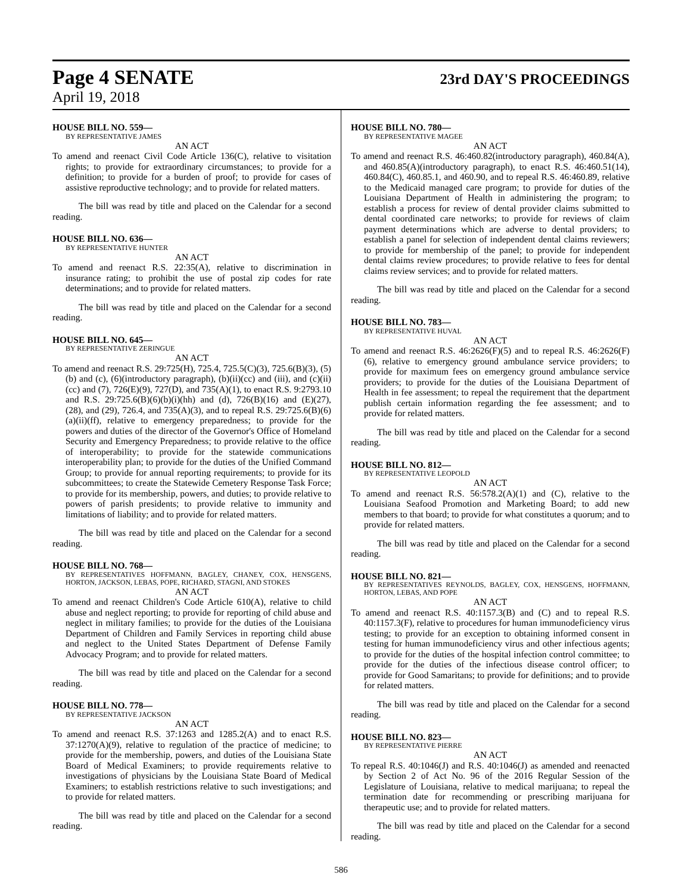Page 4 SENATE
23rd DAY'S PROCEEDINGS
April 19, 2018
HOUSE BILL NO. 559—
BY REPRESENTATIVE JAMES
AN ACT
To amend and reenact Civil Code Article 136(C), relative to visitation rights; to provide for extraordinary circumstances; to provide for a definition; to provide for a burden of proof; to provide for cases of assistive reproductive technology; and to provide for related matters.
The bill was read by title and placed on the Calendar for a second reading.
HOUSE BILL NO. 636—
BY REPRESENTATIVE HUNTER
AN ACT
To amend and reenact R.S. 22:35(A), relative to discrimination in insurance rating; to prohibit the use of postal zip codes for rate determinations; and to provide for related matters.
The bill was read by title and placed on the Calendar for a second reading.
HOUSE BILL NO. 645—
BY REPRESENTATIVE ZERINGUE
AN ACT
To amend and reenact R.S. 29:725(H), 725.4, 725.5(C)(3), 725.6(B)(3), (5)(b) and (c), (6)(introductory paragraph), (b)(ii)(cc) and (iii), and (c)(ii)(cc) and (7), 726(E)(9), 727(D), and 735(A)(1), to enact R.S. 9:2793.10 and R.S. 29:725.6(B)(6)(b)(i)(hh) and (d), 726(B)(16) and (E)(27), (28), and (29), 726.4, and 735(A)(3), and to repeal R.S. 29:725.6(B)(6)(a)(ii)(ff), relative to emergency preparedness; to provide for the powers and duties of the director of the Governor's Office of Homeland Security and Emergency Preparedness; to provide relative to the office of interoperability; to provide for the statewide communications interoperability plan; to provide for the duties of the Unified Command Group; to provide for annual reporting requirements; to provide for its subcommittees; to create the Statewide Cemetery Response Task Force; to provide for its membership, powers, and duties; to provide relative to powers of parish presidents; to provide relative to immunity and limitations of liability; and to provide for related matters.
The bill was read by title and placed on the Calendar for a second reading.
HOUSE BILL NO. 768—
BY REPRESENTATIVES HOFFMANN, BAGLEY, CHANEY, COX, HENSGENS, HORTON, JACKSON, LEBAS, POPE, RICHARD, STAGNI, AND STOKES
AN ACT
To amend and reenact Children's Code Article 610(A), relative to child abuse and neglect reporting; to provide for reporting of child abuse and neglect in military families; to provide for the duties of the Louisiana Department of Children and Family Services in reporting child abuse and neglect to the United States Department of Defense Family Advocacy Program; and to provide for related matters.
The bill was read by title and placed on the Calendar for a second reading.
HOUSE BILL NO. 778—
BY REPRESENTATIVE JACKSON
AN ACT
To amend and reenact R.S. 37:1263 and 1285.2(A) and to enact R.S. 37:1270(A)(9), relative to regulation of the practice of medicine; to provide for the membership, powers, and duties of the Louisiana State Board of Medical Examiners; to provide requirements relative to investigations of physicians by the Louisiana State Board of Medical Examiners; to establish restrictions relative to such investigations; and to provide for related matters.
The bill was read by title and placed on the Calendar for a second reading.
HOUSE BILL NO. 780—
BY REPRESENTATIVE MAGEE
AN ACT
To amend and reenact R.S. 46:460.82(introductory paragraph), 460.84(A), and 460.85(A)(introductory paragraph), to enact R.S. 46:460.51(14), 460.84(C), 460.85.1, and 460.90, and to repeal R.S. 46:460.89, relative to the Medicaid managed care program; to provide for duties of the Louisiana Department of Health in administering the program; to establish a process for review of dental provider claims submitted to dental coordinated care networks; to provide for reviews of claim payment determinations which are adverse to dental providers; to establish a panel for selection of independent dental claims reviewers; to provide for membership of the panel; to provide for independent dental claims review procedures; to provide relative to fees for dental claims review services; and to provide for related matters.
The bill was read by title and placed on the Calendar for a second reading.
HOUSE BILL NO. 783—
BY REPRESENTATIVE HUVAL
AN ACT
To amend and reenact R.S. 46:2626(F)(5) and to repeal R.S. 46:2626(F)(6), relative to emergency ground ambulance service providers; to provide for maximum fees on emergency ground ambulance service providers; to provide for the duties of the Louisiana Department of Health in fee assessment; to repeal the requirement that the department publish certain information regarding the fee assessment; and to provide for related matters.
The bill was read by title and placed on the Calendar for a second reading.
HOUSE BILL NO. 812—
BY REPRESENTATIVE LEOPOLD
AN ACT
To amend and reenact R.S. 56:578.2(A)(1) and (C), relative to the Louisiana Seafood Promotion and Marketing Board; to add new members to that board; to provide for what constitutes a quorum; and to provide for related matters.
The bill was read by title and placed on the Calendar for a second reading.
HOUSE BILL NO. 821—
BY REPRESENTATIVES REYNOLDS, BAGLEY, COX, HENSGENS, HOFFMANN, HORTON, LEBAS, AND POPE
AN ACT
To amend and reenact R.S. 40:1157.3(B) and (C) and to repeal R.S. 40:1157.3(F), relative to procedures for human immunodeficiency virus testing; to provide for an exception to obtaining informed consent in testing for human immunodeficiency virus and other infectious agents; to provide for the duties of the hospital infection control committee; to provide for the duties of the infectious disease control officer; to provide for Good Samaritans; to provide for definitions; and to provide for related matters.
The bill was read by title and placed on the Calendar for a second reading.
HOUSE BILL NO. 823—
BY REPRESENTATIVE PIERRE
AN ACT
To repeal R.S. 40:1046(J) and R.S. 40:1046(J) as amended and reenacted by Section 2 of Act No. 96 of the 2016 Regular Session of the Legislature of Louisiana, relative to medical marijuana; to repeal the termination date for recommending or prescribing marijuana for therapeutic use; and to provide for related matters.
The bill was read by title and placed on the Calendar for a second reading.
586